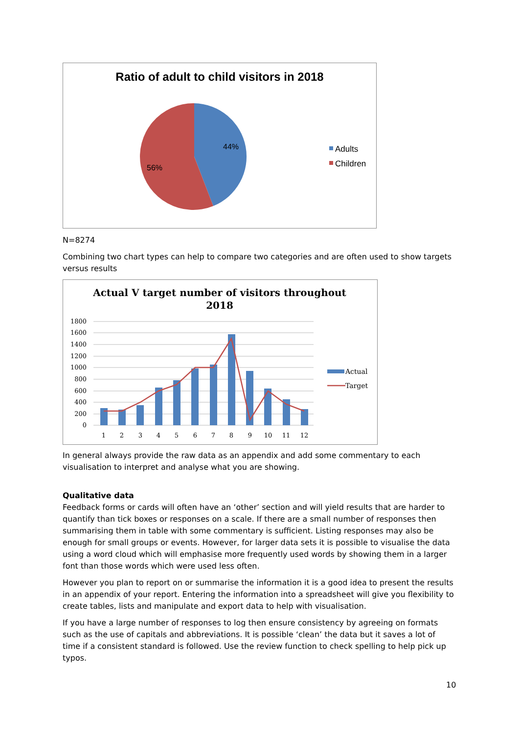Ratio of adult to child visitors in 2018
44%
56%
Adults
Children
N=8274
Combining two chart types can help to compare two categories and are often used to show targets versus results
Actual V target number of visitors throughout
2018
1800
1600
1400
1200
1000
800
600
400
200
0
1
2
3
4
5
6
7
8
9
10
11
12
Actual
Target
In general always provide the raw data as an appendix and add some commentary to each visualisation to interpret and analyse what you are showing.
Qualitative data
Feedback forms or cards will often have an ‘other’ section and will yield results that are harder to quantify than tick boxes or responses on a scale. If there are a small number of responses then summarising them in table with some commentary is sufficient. Listing responses may also be enough for small groups or events. However, for larger data sets it is possible to visualise the data using a word cloud which will emphasise more frequently used words by showing them in a larger font than those words which were used less often.
However you plan to report on or summarise the information it is a good idea to present the results in an appendix of your report. Entering the information into a spreadsheet will give you flexibility to create tables, lists and manipulate and export data to help with visualisation.
If you have a large number of responses to log then ensure consistency by agreeing on formats such as the use of capitals and abbreviations. It is possible ‘clean’ the data but it saves a lot of time if a consistent standard is followed. Use the review function to check spelling to help pick up typos.
10